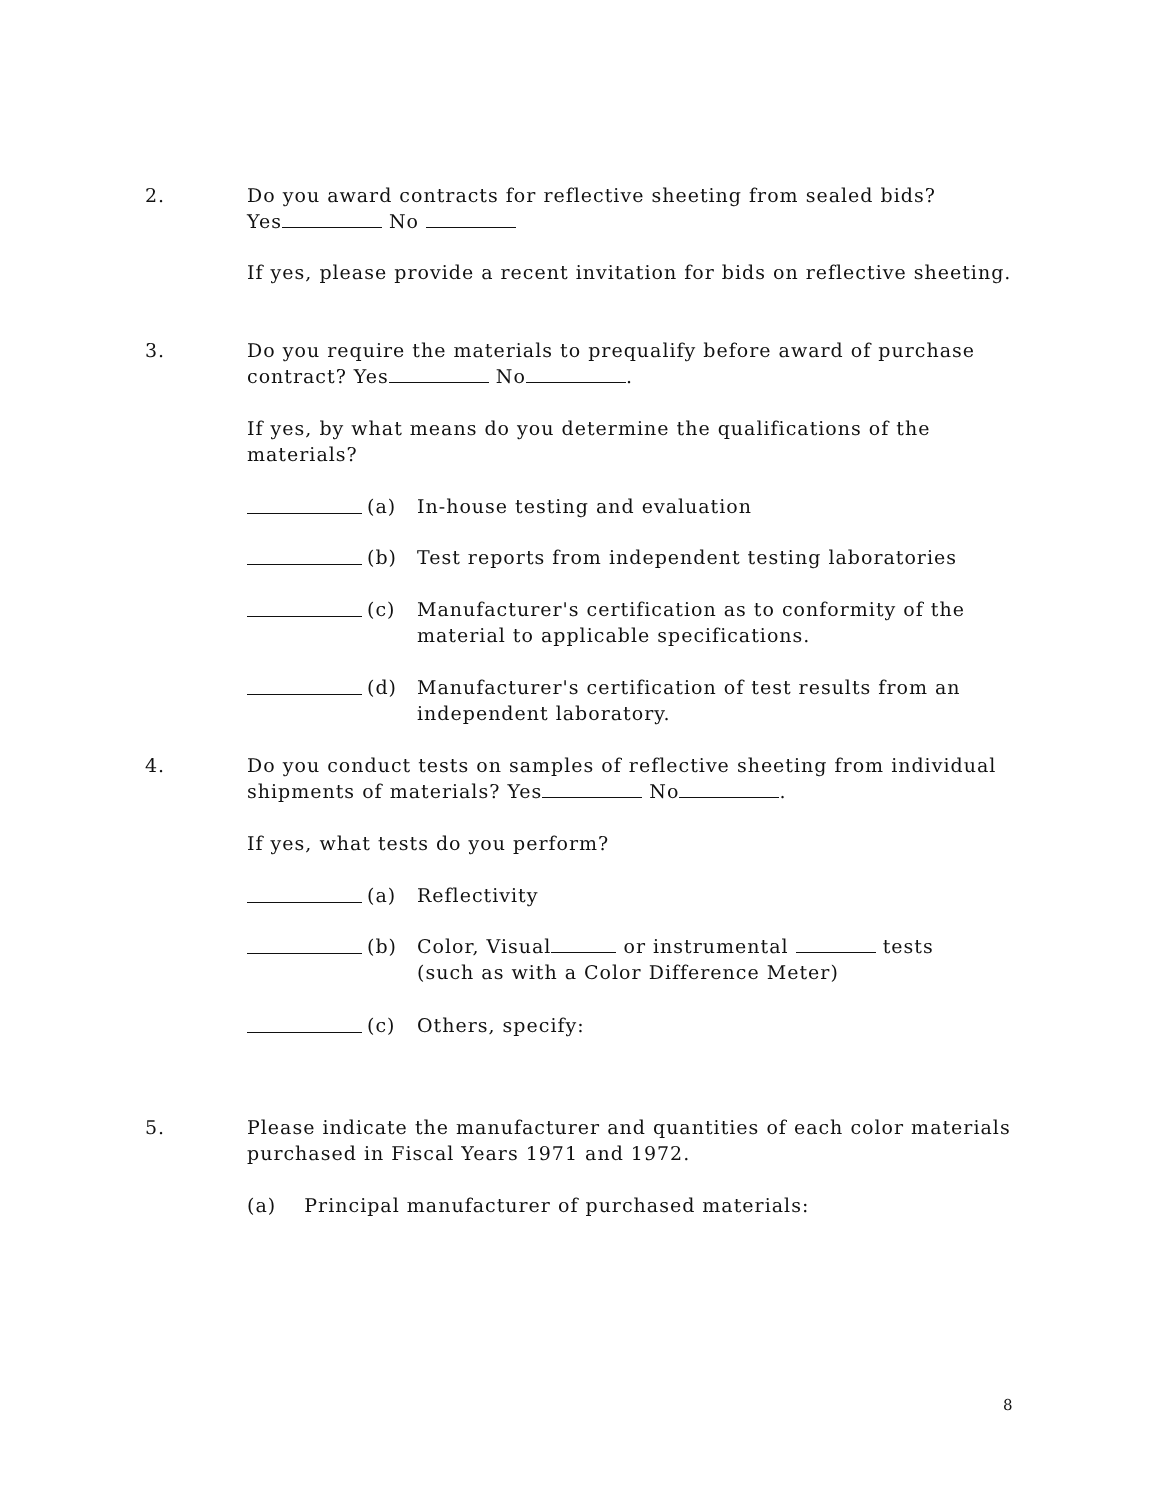2. Do you award contracts for reflective sheeting from sealed bids?
Yes No
If yes, please provide a recent invitation for bids on reflective sheeting.
3. Do you require the materials to prequalify before award of purchase contract? Yes No .
If yes, by what means do you determine the qualifications of the materials?
(a) In-house testing and evaluation
(b) Test reports from independent testing laboratories
(c) Manufacturer's certification as to conformity of the material to applicable specifications.
(d) Manufacturer's certification of test results from an independent laboratory.
4. Do you conduct tests on samples of reflective sheeting from individual shipments of materials? Yes No .
If yes, what tests do you perform?
(a) Reflectivity
(b) Color, Visual or instrumental tests
(such as with a Color Difference Meter)
(c) Others, specify:
5. Please indicate the manufacturer and quantities of each color materials purchased in Fiscal Years 1971 and 1972.
(a) Principal manufacturer of purchased materials:
8